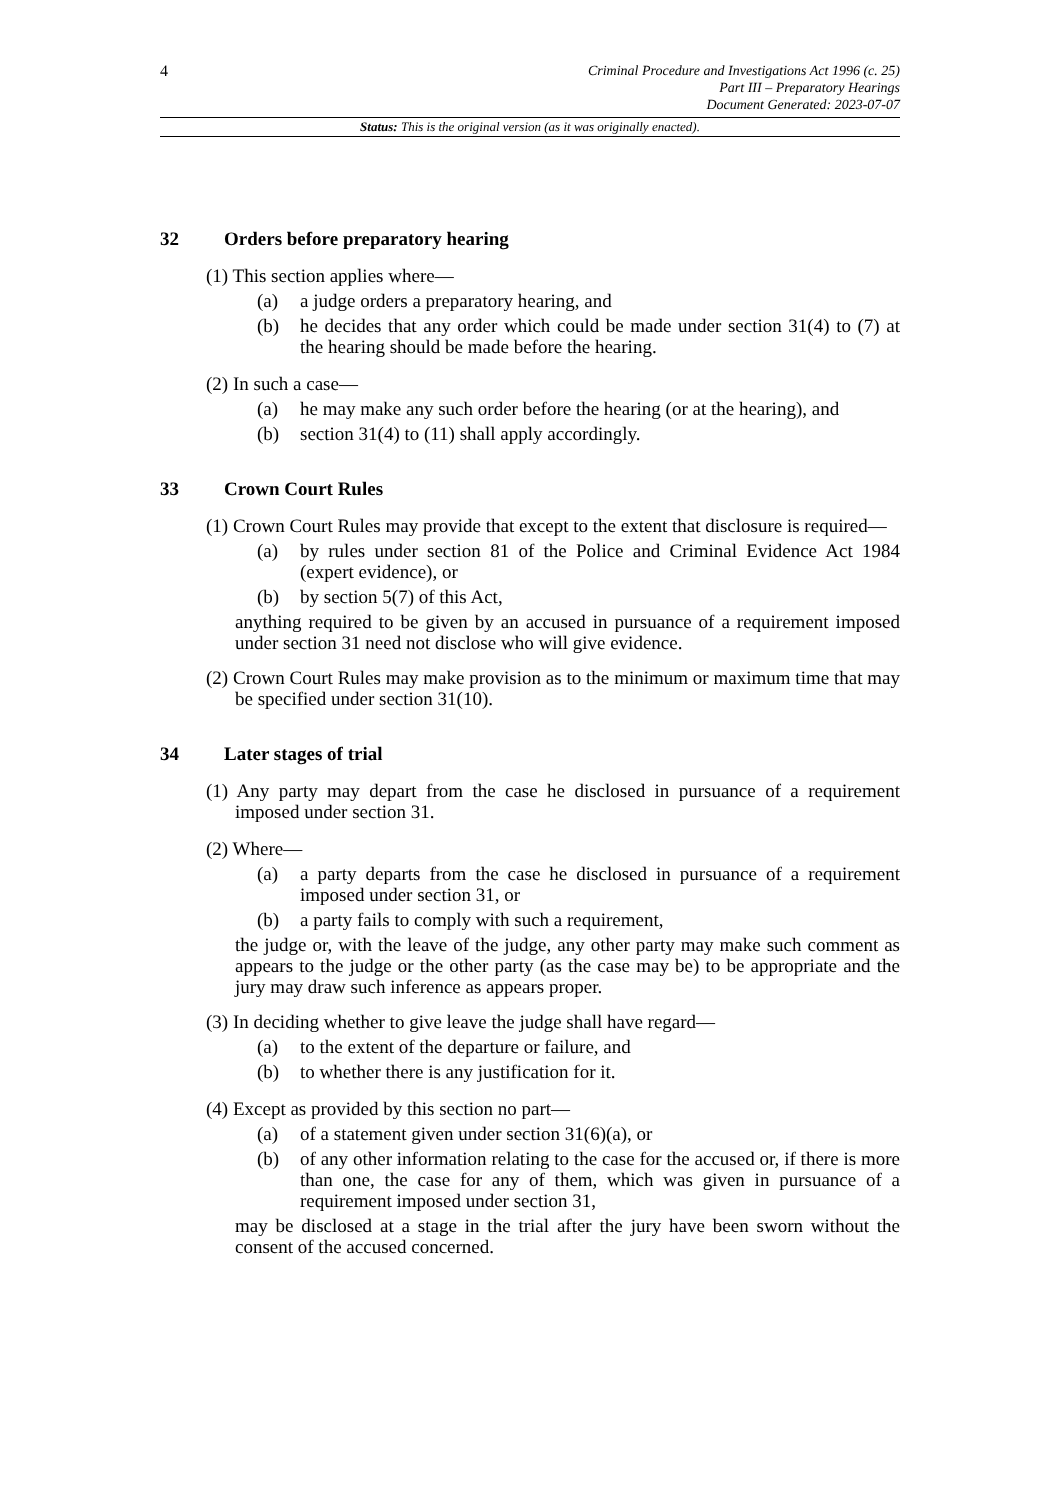4
Criminal Procedure and Investigations Act 1996 (c. 25)
Part III – Preparatory Hearings
Document Generated: 2023-07-07
Status: This is the original version (as it was originally enacted).
32 Orders before preparatory hearing
(1) This section applies where—
(a) a judge orders a preparatory hearing, and
(b) he decides that any order which could be made under section 31(4) to (7) at the hearing should be made before the hearing.
(2) In such a case—
(a) he may make any such order before the hearing (or at the hearing), and
(b) section 31(4) to (11) shall apply accordingly.
33 Crown Court Rules
(1) Crown Court Rules may provide that except to the extent that disclosure is required—
(a) by rules under section 81 of the Police and Criminal Evidence Act 1984 (expert evidence), or
(b) by section 5(7) of this Act,
anything required to be given by an accused in pursuance of a requirement imposed under section 31 need not disclose who will give evidence.
(2) Crown Court Rules may make provision as to the minimum or maximum time that may be specified under section 31(10).
34 Later stages of trial
(1) Any party may depart from the case he disclosed in pursuance of a requirement imposed under section 31.
(2) Where—
(a) a party departs from the case he disclosed in pursuance of a requirement imposed under section 31, or
(b) a party fails to comply with such a requirement,
the judge or, with the leave of the judge, any other party may make such comment as appears to the judge or the other party (as the case may be) to be appropriate and the jury may draw such inference as appears proper.
(3) In deciding whether to give leave the judge shall have regard—
(a) to the extent of the departure or failure, and
(b) to whether there is any justification for it.
(4) Except as provided by this section no part—
(a) of a statement given under section 31(6)(a), or
(b) of any other information relating to the case for the accused or, if there is more than one, the case for any of them, which was given in pursuance of a requirement imposed under section 31,
may be disclosed at a stage in the trial after the jury have been sworn without the consent of the accused concerned.